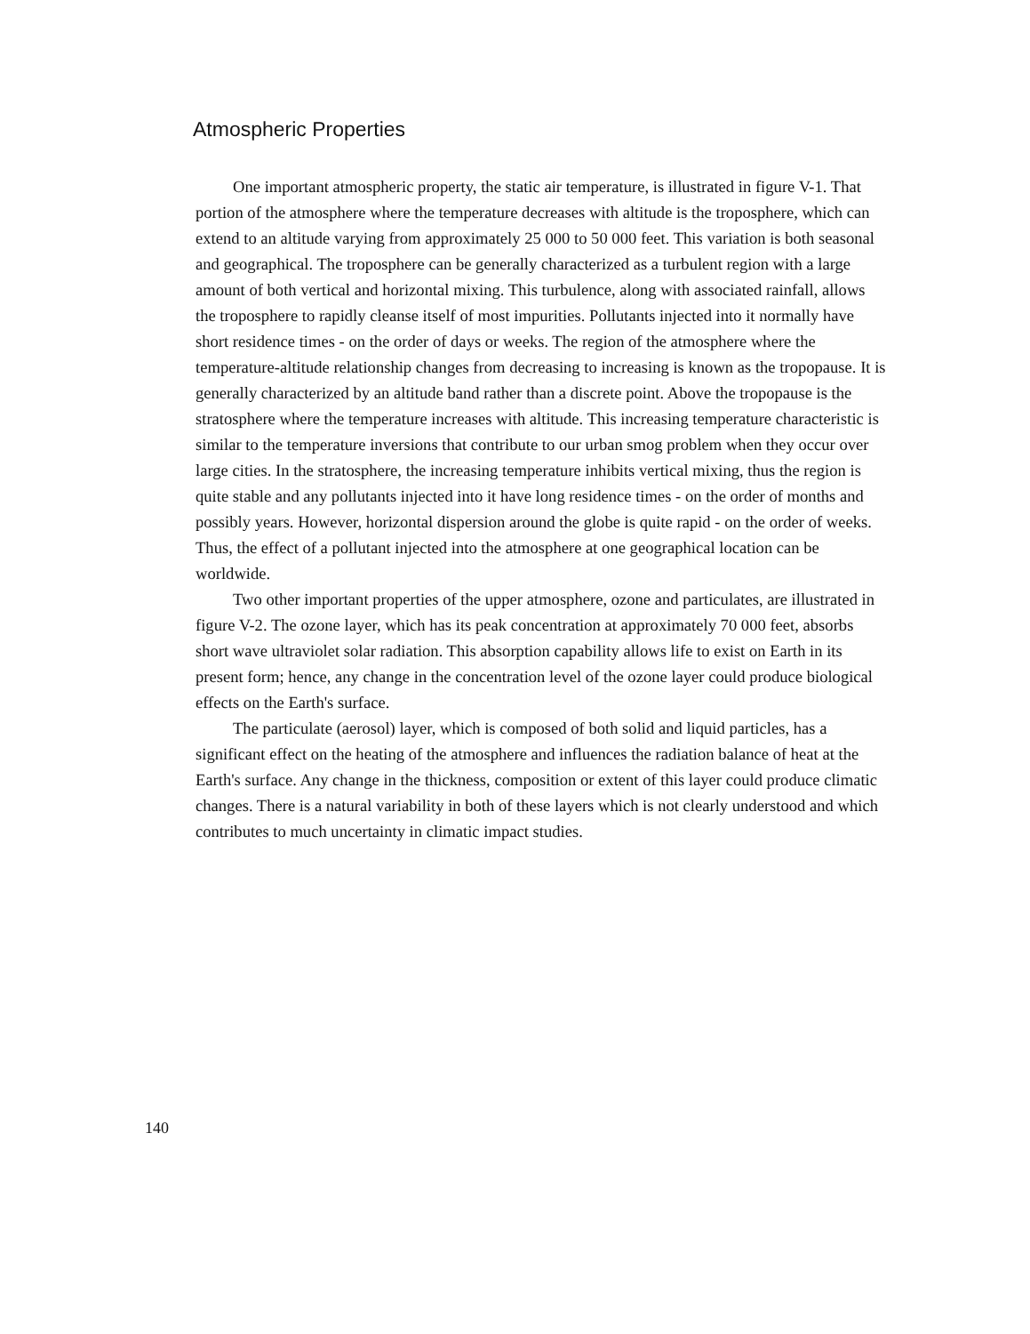Atmospheric Properties
One important atmospheric property, the static air temperature, is illustrated in figure V-1. That portion of the atmosphere where the temperature decreases with altitude is the troposphere, which can extend to an altitude varying from approximately 25 000 to 50 000 feet. This variation is both seasonal and geographical. The troposphere can be generally characterized as a turbulent region with a large amount of both vertical and horizontal mixing. This turbulence, along with associated rainfall, allows the troposphere to rapidly cleanse itself of most impurities. Pollutants injected into it normally have short residence times - on the order of days or weeks. The region of the atmosphere where the temperature-altitude relationship changes from decreasing to increasing is known as the tropopause. It is generally characterized by an altitude band rather than a discrete point. Above the tropopause is the stratosphere where the temperature increases with altitude. This increasing temperature characteristic is similar to the temperature inversions that contribute to our urban smog problem when they occur over large cities. In the stratosphere, the increasing temperature inhibits vertical mixing, thus the region is quite stable and any pollutants injected into it have long residence times - on the order of months and possibly years. However, horizontal dispersion around the globe is quite rapid - on the order of weeks. Thus, the effect of a pollutant injected into the atmosphere at one geographical location can be worldwide.
Two other important properties of the upper atmosphere, ozone and particulates, are illustrated in figure V-2. The ozone layer, which has its peak concentration at approximately 70 000 feet, absorbs short wave ultraviolet solar radiation. This absorption capability allows life to exist on Earth in its present form; hence, any change in the concentration level of the ozone layer could produce biological effects on the Earth's surface.
The particulate (aerosol) layer, which is composed of both solid and liquid particles, has a significant effect on the heating of the atmosphere and influences the radiation balance of heat at the Earth's surface. Any change in the thickness, composition or extent of this layer could produce climatic changes. There is a natural variability in both of these layers which is not clearly understood and which contributes to much uncertainty in climatic impact studies.
140